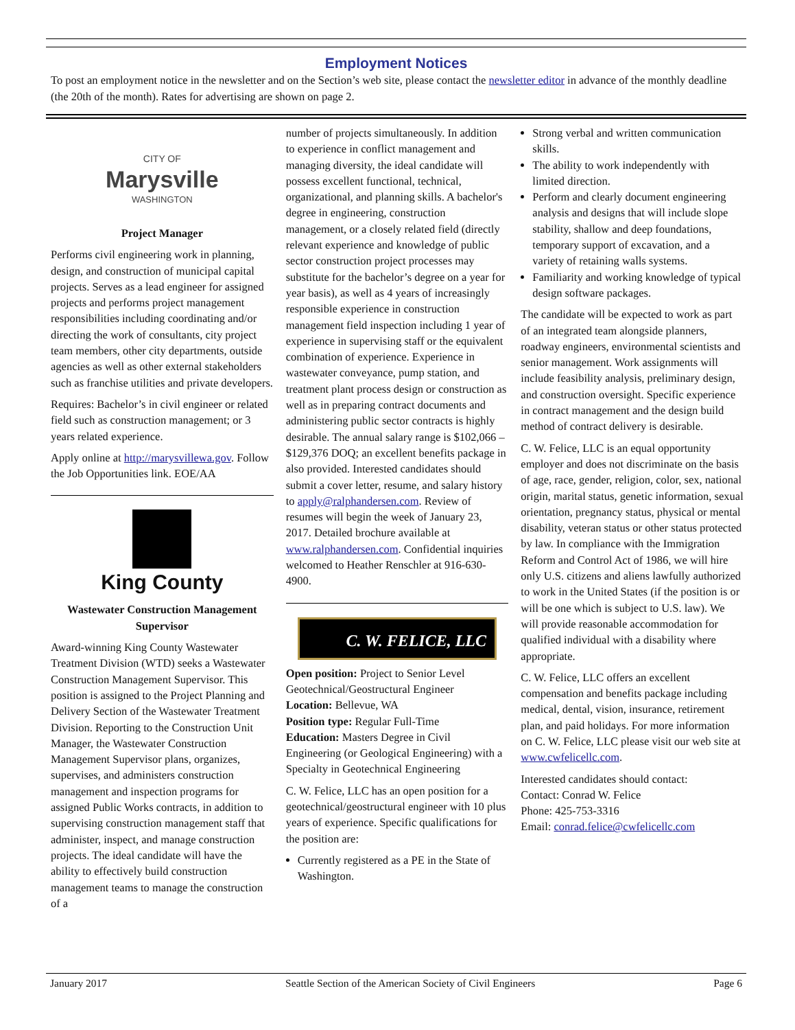Employment Notices
To post an employment notice in the newsletter and on the Section’s web site, please contact the newsletter editor in advance of the monthly deadline (the 20th of the month). Rates for advertising are shown on page 2.
CITY OF
Marysville
WASHINGTON
Project Manager
Performs civil engineering work in planning, design, and construction of municipal capital projects. Serves as a lead engineer for assigned projects and performs project management responsibilities including coordinating and/or directing the work of consultants, city project team members, other city departments, outside agencies as well as other external stakeholders such as franchise utilities and private developers.
Requires: Bachelor’s in civil engineer or related field such as construction management; or 3 years related experience.
Apply online at http://marysvillewa.gov. Follow the Job Opportunities link. EOE/AA
King County
Wastewater Construction Management Supervisor
Award-winning King County Wastewater Treatment Division (WTD) seeks a Wastewater Construction Management Supervisor. This position is assigned to the Project Planning and Delivery Section of the Wastewater Treatment Division. Reporting to the Construction Unit Manager, the Wastewater Construction Management Supervisor plans, organizes, supervises, and administers construction management and inspection programs for assigned Public Works contracts, in addition to supervising construction management staff that administer, inspect, and manage construction projects. The ideal candidate will have the ability to effectively build construction management teams to manage the construction of a
number of projects simultaneously. In addition to experience in conflict management and managing diversity, the ideal candidate will possess excellent functional, technical, organizational, and planning skills. A bachelor's degree in engineering, construction management, or a closely related field (directly relevant experience and knowledge of public sector construction project processes may substitute for the bachelor’s degree on a year for year basis), as well as 4 years of increasingly responsible experience in construction management field inspection including 1 year of experience in supervising staff or the equivalent combination of experience. Experience in wastewater conveyance, pump station, and treatment plant process design or construction as well as in preparing contract documents and administering public sector contracts is highly desirable. The annual salary range is $102,066 – $129,376 DOQ; an excellent benefits package in also provided. Interested candidates should submit a cover letter, resume, and salary history to apply@ralphandersen.com. Review of resumes will begin the week of January 23, 2017. Detailed brochure available at www.ralphandersen.com. Confidential inquiries welcomed to Heather Renschler at 916-630-4900.
C. W. FELICE, LLC
Open position: Project to Senior Level Geotechnical/Geostructural Engineer
Location: Bellevue, WA
Position type: Regular Full-Time
Education: Masters Degree in Civil Engineering (or Geological Engineering) with a Specialty in Geotechnical Engineering
C. W. Felice, LLC has an open position for a geotechnical/geostructural engineer with 10 plus years of experience. Specific qualifications for the position are:
Currently registered as a PE in the State of Washington.
Strong verbal and written communication skills.
The ability to work independently with limited direction.
Perform and clearly document engineering analysis and designs that will include slope stability, shallow and deep foundations, temporary support of excavation, and a variety of retaining walls systems.
Familiarity and working knowledge of typical design software packages.
The candidate will be expected to work as part of an integrated team alongside planners, roadway engineers, environmental scientists and senior management. Work assignments will include feasibility analysis, preliminary design, and construction oversight. Specific experience in contract management and the design build method of contract delivery is desirable.
C. W. Felice, LLC is an equal opportunity employer and does not discriminate on the basis of age, race, gender, religion, color, sex, national origin, marital status, genetic information, sexual orientation, pregnancy status, physical or mental disability, veteran status or other status protected by law. In compliance with the Immigration Reform and Control Act of 1986, we will hire only U.S. citizens and aliens lawfully authorized to work in the United States (if the position is or will be one which is subject to U.S. law). We will provide reasonable accommodation for qualified individual with a disability where appropriate.
C. W. Felice, LLC offers an excellent compensation and benefits package including medical, dental, vision, insurance, retirement plan, and paid holidays. For more information on C. W. Felice, LLC please visit our web site at www.cwfelicellc.com.
Interested candidates should contact:
Contact: Conrad W. Felice
Phone: 425-753-3316
Email: conrad.felice@cwfelicellc.com
January 2017 Seattle Section of the American Society of Civil Engineers Page 6